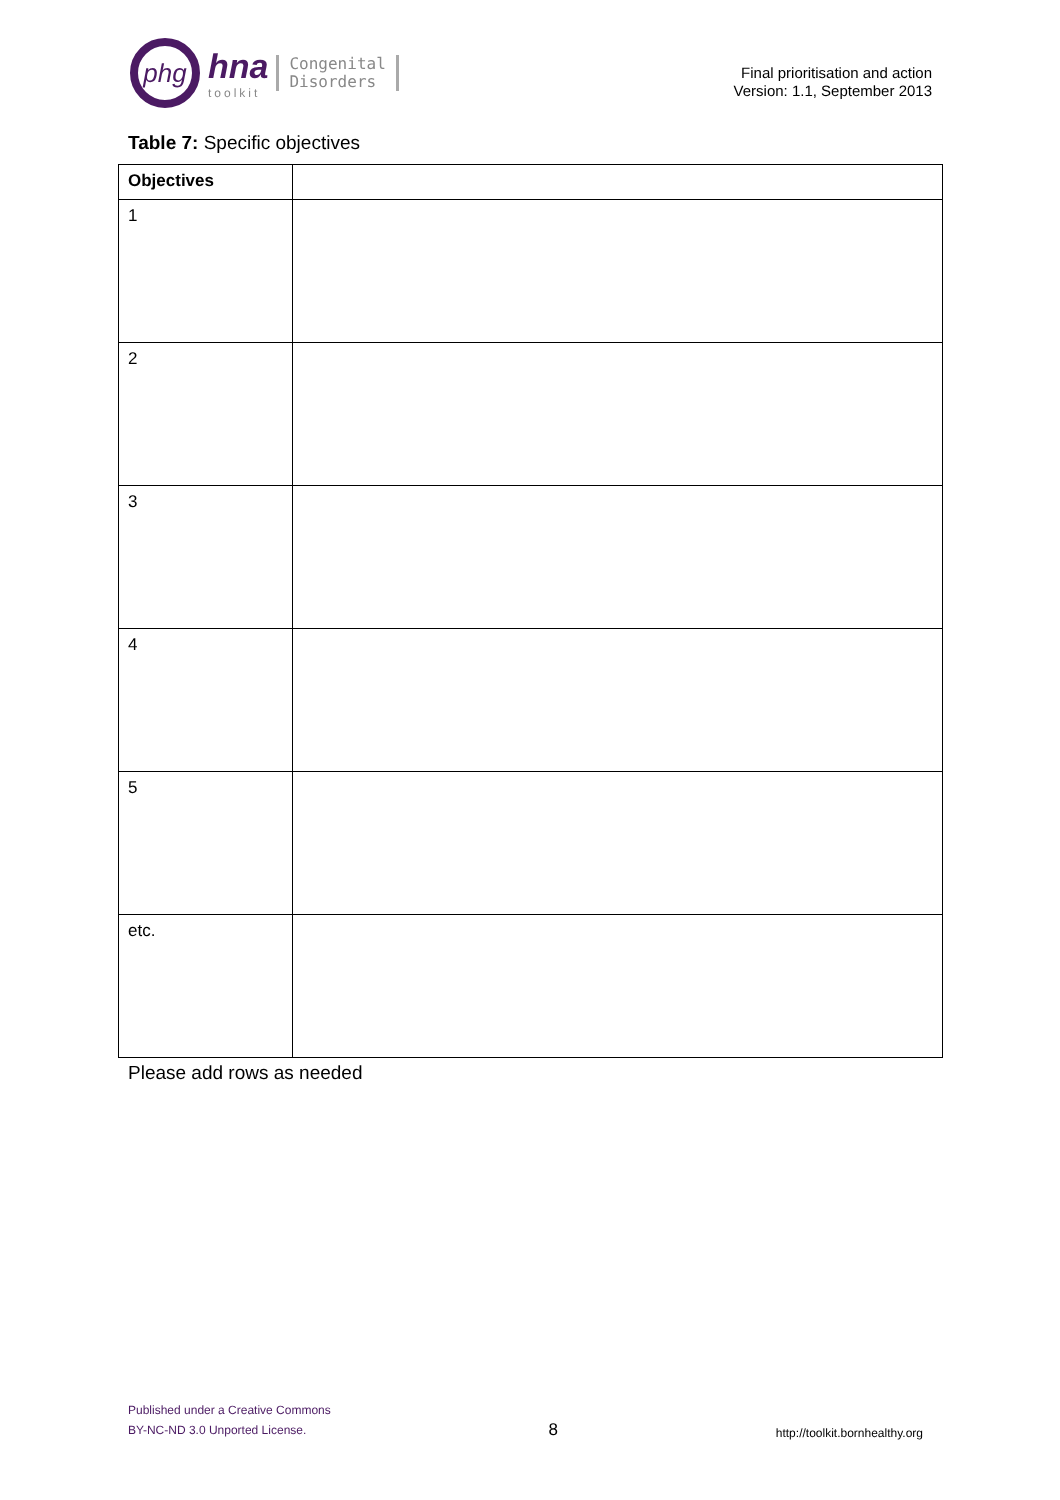phg
hna
toolkit
Congenital
Disorders
Final prioritisation and action
Version: 1.1, September 2013
Table 7: Specific objectives
| Objectives | |
| --- | --- |
| 1 | |
| 2 | |
| 3 | |
| 4 | |
| 5 | |
| etc. | |
Please add rows as needed
Published under a Creative Commons
BY-NC-ND 3.0 Unported License.
8
http://toolkit.bornhealthy.org